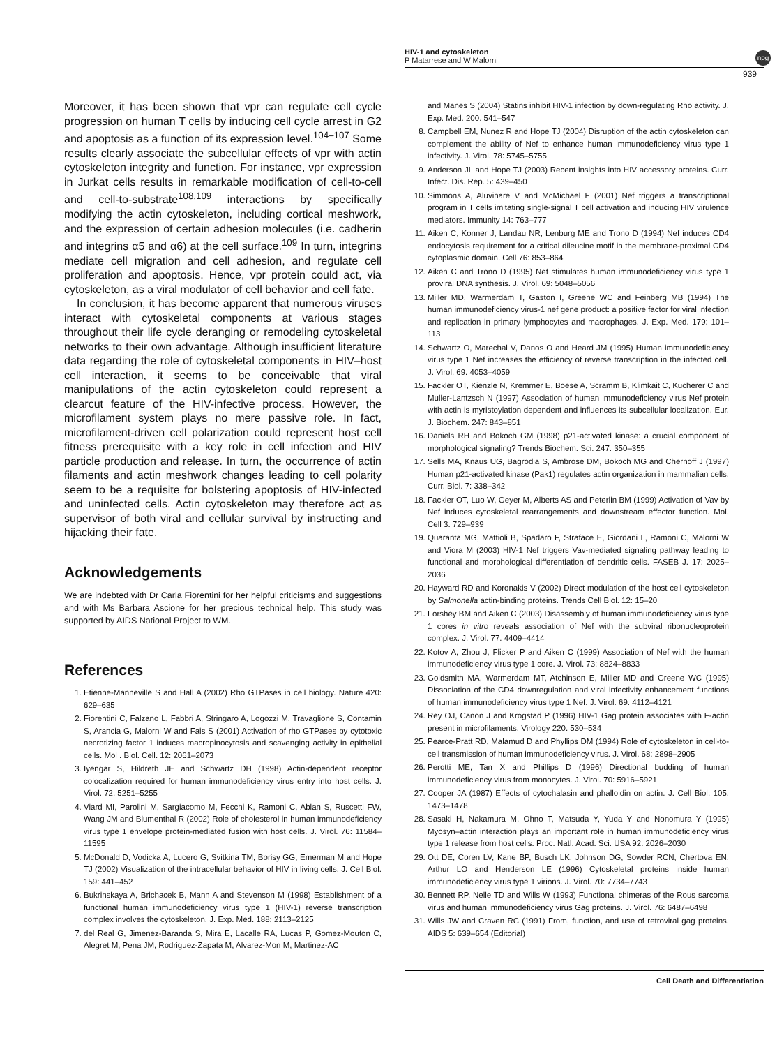HIV-1 and cytoskeleton
P Matarrese and W Malorni
npg
939
Moreover, it has been shown that vpr can regulate cell cycle progression on human T cells by inducing cell cycle arrest in G2 and apoptosis as a function of its expression level.<sup>104–107</sup> Some results clearly associate the subcellular effects of vpr with actin cytoskeleton integrity and function. For instance, vpr expression in Jurkat cells results in remarkable modification of cell-to-cell and cell-to-substrate<sup>108,109</sup> interactions by specifically modifying the actin cytoskeleton, including cortical meshwork, and the expression of certain adhesion molecules (i.e. cadherin and integrins α5 and α6) at the cell surface.<sup>109</sup> In turn, integrins mediate cell migration and cell adhesion, and regulate cell proliferation and apoptosis. Hence, vpr protein could act, via cytoskeleton, as a viral modulator of cell behavior and cell fate.
In conclusion, it has become apparent that numerous viruses interact with cytoskeletal components at various stages throughout their life cycle deranging or remodeling cytoskeletal networks to their own advantage. Although insufficient literature data regarding the role of cytoskeletal components in HIV–host cell interaction, it seems to be conceivable that viral manipulations of the actin cytoskeleton could represent a clearcut feature of the HIV-infective process. However, the microfilament system plays no mere passive role. In fact, microfilament-driven cell polarization could represent host cell fitness prerequisite with a key role in cell infection and HIV particle production and release. In turn, the occurrence of actin filaments and actin meshwork changes leading to cell polarity seem to be a requisite for bolstering apoptosis of HIV-infected and uninfected cells. Actin cytoskeleton may therefore act as supervisor of both viral and cellular survival by instructing and hijacking their fate.
Acknowledgements
We are indebted with Dr Carla Fiorentini for her helpful criticisms and suggestions and with Ms Barbara Ascione for her precious technical help. This study was supported by AIDS National Project to WM.
References
1. Etienne-Manneville S and Hall A (2002) Rho GTPases in cell biology. Nature 420: 629–635
2. Fiorentini C, Falzano L, Fabbri A, Stringaro A, Logozzi M, Travaglione S, Contamin S, Arancia G, Malorni W and Fais S (2001) Activation of rho GTPases by cytotoxic necrotizing factor 1 induces macropinocytosis and scavenging activity in epithelial cells. Mol . Biol. Cell. 12: 2061–2073
3. Iyengar S, Hildreth JE and Schwartz DH (1998) Actin-dependent receptor colocalization required for human immunodeficiency virus entry into host cells. J. Virol. 72: 5251–5255
4. Viard MI, Parolini M, Sargiacomo M, Fecchi K, Ramoni C, Ablan S, Ruscetti FW, Wang JM and Blumenthal R (2002) Role of cholesterol in human immunodeficiency virus type 1 envelope protein-mediated fusion with host cells. J. Virol. 76: 11584–11595
5. McDonald D, Vodicka A, Lucero G, Svitkina TM, Borisy GG, Emerman M and Hope TJ (2002) Visualization of the intracellular behavior of HIV in living cells. J. Cell Biol. 159: 441–452
6. Bukrinskaya A, Brichacek B, Mann A and Stevenson M (1998) Establishment of a functional human immunodeficiency virus type 1 (HIV-1) reverse transcription complex involves the cytoskeleton. J. Exp. Med. 188: 2113–2125
7. del Real G, Jimenez-Baranda S, Mira E, Lacalle RA, Lucas P, Gomez-Mouton C, Alegret M, Pena JM, Rodriguez-Zapata M, Alvarez-Mon M, Martinez-AC
and Manes S (2004) Statins inhibit HIV-1 infection by down-regulating Rho activity. J. Exp. Med. 200: 541–547
8. Campbell EM, Nunez R and Hope TJ (2004) Disruption of the actin cytoskeleton can complement the ability of Nef to enhance human immunodeficiency virus type 1 infectivity. J. Virol. 78: 5745–5755
9. Anderson JL and Hope TJ (2003) Recent insights into HIV accessory proteins. Curr. Infect. Dis. Rep. 5: 439–450
10. Simmons A, Aluvihare V and McMichael F (2001) Nef triggers a transcriptional program in T cells imitating single-signal T cell activation and inducing HIV virulence mediators. Immunity 14: 763–777
11. Aiken C, Konner J, Landau NR, Lenburg ME and Trono D (1994) Nef induces CD4 endocytosis requirement for a critical dileucine motif in the membrane-proximal CD4 cytoplasmic domain. Cell 76: 853–864
12. Aiken C and Trono D (1995) Nef stimulates human immunodeficiency virus type 1 proviral DNA synthesis. J. Virol. 69: 5048–5056
13. Miller MD, Warmerdam T, Gaston I, Greene WC and Feinberg MB (1994) The human immunodeficiency virus-1 nef gene product: a positive factor for viral infection and replication in primary lymphocytes and macrophages. J. Exp. Med. 179: 101–113
14. Schwartz O, Marechal V, Danos O and Heard JM (1995) Human immunodeficiency virus type 1 Nef increases the efficiency of reverse transcription in the infected cell. J. Virol. 69: 4053–4059
15. Fackler OT, Kienzle N, Kremmer E, Boese A, Scramm B, Klimkait C, Kucherer C and Muller-Lantzsch N (1997) Association of human immunodeficiency virus Nef protein with actin is myristoylation dependent and influences its subcellular localization. Eur. J. Biochem. 247: 843–851
16. Daniels RH and Bokoch GM (1998) p21-activated kinase: a crucial component of morphological signaling? Trends Biochem. Sci. 247: 350–355
17. Sells MA, Knaus UG, Bagrodia S, Ambrose DM, Bokoch MG and Chernoff J (1997) Human p21-activated kinase (Pak1) regulates actin organization in mammalian cells. Curr. Biol. 7: 338–342
18. Fackler OT, Luo W, Geyer M, Alberts AS and Peterlin BM (1999) Activation of Vav by Nef induces cytoskeletal rearrangements and downstream effector function. Mol. Cell 3: 729–939
19. Quaranta MG, Mattioli B, Spadaro F, Straface E, Giordani L, Ramoni C, Malorni W and Viora M (2003) HIV-1 Nef triggers Vav-mediated signaling pathway leading to functional and morphological differentiation of dendritic cells. FASEB J. 17: 2025–2036
20. Hayward RD and Koronakis V (2002) Direct modulation of the host cell cytoskeleton by Salmonella actin-binding proteins. Trends Cell Biol. 12: 15–20
21. Forshey BM and Aiken C (2003) Disassembly of human immunodeficiency virus type 1 cores in vitro reveals association of Nef with the subviral ribonucleoprotein complex. J. Virol. 77: 4409–4414
22. Kotov A, Zhou J, Flicker P and Aiken C (1999) Association of Nef with the human immunodeficiency virus type 1 core. J. Virol. 73: 8824–8833
23. Goldsmith MA, Warmerdam MT, Atchinson E, Miller MD and Greene WC (1995) Dissociation of the CD4 downregulation and viral infectivity enhancement functions of human immunodeficiency virus type 1 Nef. J. Virol. 69: 4112–4121
24. Rey OJ, Canon J and Krogstad P (1996) HIV-1 Gag protein associates with F-actin present in microfilaments. Virology 220: 530–534
25. Pearce-Pratt RD, Malamud D and Phyllips DM (1994) Role of cytoskeleton in cell-to-cell transmission of human immunodeficiency virus. J. Virol. 68: 2898–2905
26. Perotti ME, Tan X and Phillips D (1996) Directional budding of human immunodeficiency virus from monocytes. J. Virol. 70: 5916–5921
27. Cooper JA (1987) Effects of cytochalasin and phalloidin on actin. J. Cell Biol. 105: 1473–1478
28. Sasaki H, Nakamura M, Ohno T, Matsuda Y, Yuda Y and Nonomura Y (1995) Myosyn–actin interaction plays an important role in human immunodeficiency virus type 1 release from host cells. Proc. Natl. Acad. Sci. USA 92: 2026–2030
29. Ott DE, Coren LV, Kane BP, Busch LK, Johnson DG, Sowder RCN, Chertova EN, Arthur LO and Henderson LE (1996) Cytoskeletal proteins inside human immunodeficiency virus type 1 virions. J. Virol. 70: 7734–7743
30. Bennett RP, Nelle TD and Wills W (1993) Functional chimeras of the Rous sarcoma virus and human immunodeficiency virus Gag proteins. J. Virol. 76: 6487–6498
31. Wills JW and Craven RC (1991) From, function, and use of retroviral gag proteins. AIDS 5: 639–654 (Editorial)
Cell Death and Differentiation